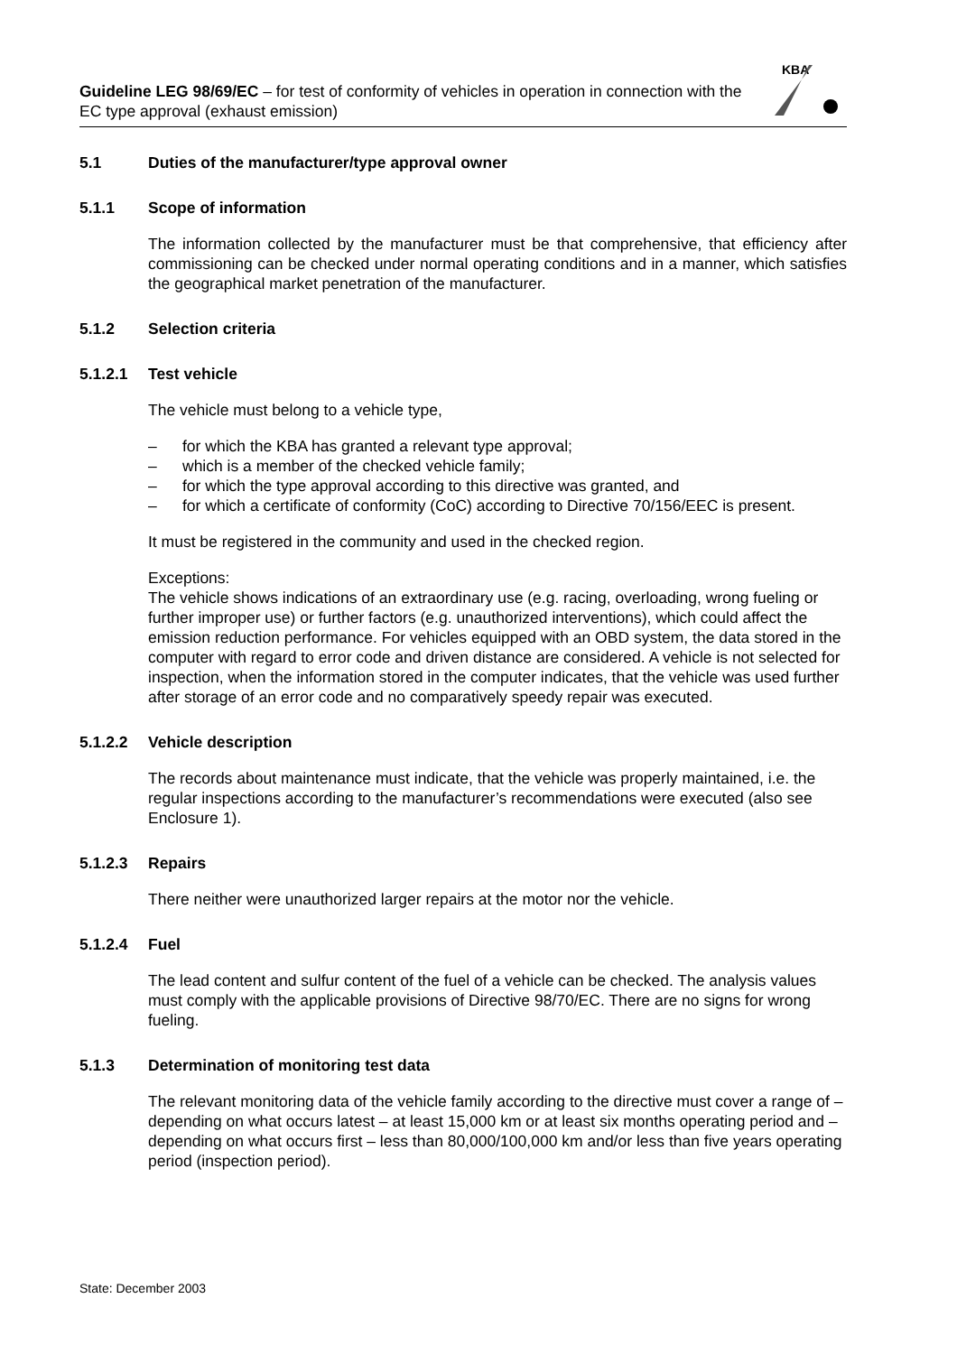Guideline LEG 98/69/EC – for test of conformity of vehicles in operation in connection with the EC type approval (exhaust emission)
KBA
5.1 Duties of the manufacturer/type approval owner
5.1.1 Scope of information
The information collected by the manufacturer must be that comprehensive, that efficiency after commissioning can be checked under normal operating conditions and in a manner, which satisfies the geographical market penetration of the manufacturer.
5.1.2 Selection criteria
5.1.2.1 Test vehicle
The vehicle must belong to a vehicle type,
– for which the KBA has granted a relevant type approval;
– which is a member of the checked vehicle family;
– for which the type approval according to this directive was granted, and
– for which a certificate of conformity (CoC) according to Directive 70/156/EEC is present.
It must be registered in the community and used in the checked region.
Exceptions:
The vehicle shows indications of an extraordinary use (e.g. racing, overloading, wrong fueling or further improper use) or further factors (e.g. unauthorized interventions), which could affect the emission reduction performance. For vehicles equipped with an OBD system, the data stored in the computer with regard to error code and driven distance are considered. A vehicle is not selected for inspection, when the information stored in the computer indicates, that the vehicle was used further after storage of an error code and no comparatively speedy repair was executed.
5.1.2.2 Vehicle description
The records about maintenance must indicate, that the vehicle was properly maintained, i.e. the regular inspections according to the manufacturer’s recommendations were executed (also see Enclosure 1).
5.1.2.3 Repairs
There neither were unauthorized larger repairs at the motor nor the vehicle.
5.1.2.4 Fuel
The lead content and sulfur content of the fuel of a vehicle can be checked. The analysis values must comply with the applicable provisions of Directive 98/70/EC. There are no signs for wrong fueling.
5.1.3 Determination of monitoring test data
The relevant monitoring data of the vehicle family according to the directive must cover a range of – depending on what occurs latest – at least 15,000 km or at least six months operating period and – depending on what occurs first – less than 80,000/100,000 km and/or less than five years operating period (inspection period).
State: December 2003